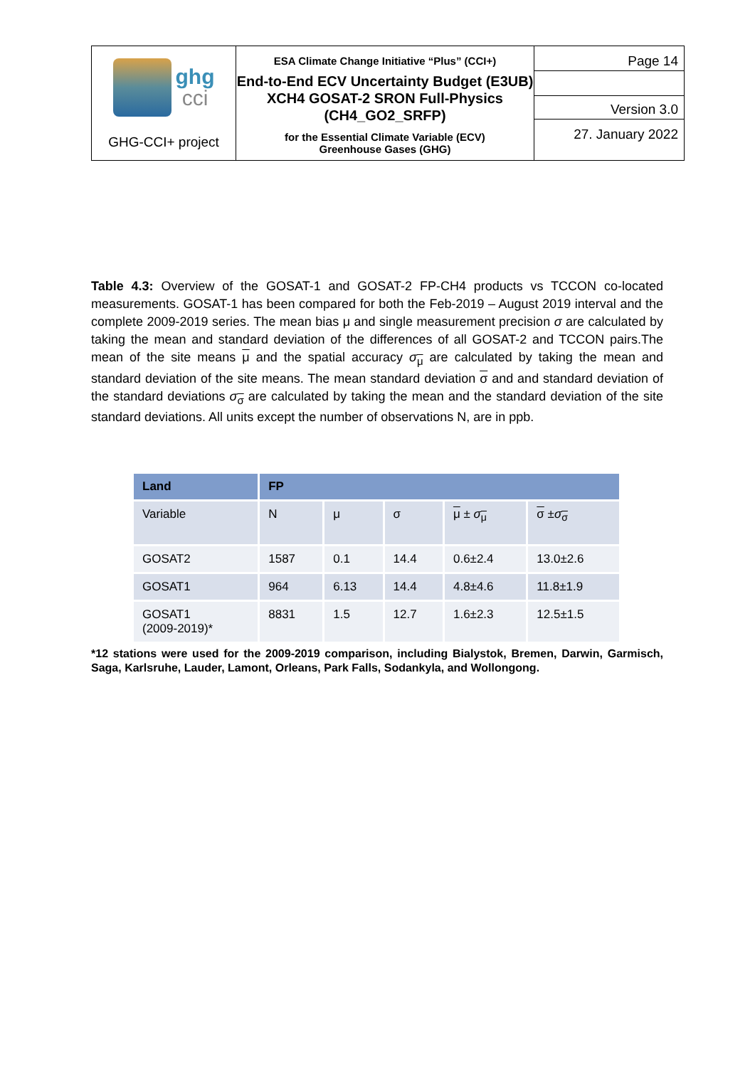| ghg cci GHG-CCI+ project | ESA Climate Change Initiative “Plus” (CCI+) End-to-End ECV Uncertainty Budget (E3UB) XCH4 GOSAT-2 SRON Full-Physics (CH4_GO2_SRFP) for the Essential Climate Variable (ECV) Greenhouse Gases (GHG) | Page 14 Version 3.0 27. January 2022 |
Table 4.3: Overview of the GOSAT-1 and GOSAT-2 FP-CH4 products vs TCCON co-located measurements. GOSAT-1 has been compared for both the Feb-2019 – August 2019 interval and the complete 2009-2019 series. The mean bias μ and single measurement precision σ are calculated by taking the mean and standard deviation of the differences of all GOSAT-2 and TCCON pairs.The mean of the site means μ and the spatial accuracy σ<sub>μ</sub> are calculated by taking the mean and standard deviation of the site means. The mean standard deviation σ and and standard deviation of the standard deviations σ<sub>σ</sub> are calculated by taking the mean and the standard deviation of the site standard deviations. All units except the number of observations N, are in ppb.
| Land | FP | | | | |
| --- | --- | --- | --- | --- | --- |
| Variable | N | μ | σ | μ ± σ<sub>μ</sub> | σ ± σ<sub>σ</sub> |
| GOSAT2 | 1587 | 0.1 | 14.4 | 0.6±2.4 | 13.0±2.6 |
| GOSAT1 | 964 | 6.13 | 14.4 | 4.8±4.6 | 11.8±1.9 |
| GOSAT1 (2009-2019)* | 8831 | 1.5 | 12.7 | 1.6±2.3 | 12.5±1.5 |
*12 stations were used for the 2009-2019 comparison, including Bialystok, Bremen, Darwin, Garmisch, Saga, Karlsruhe, Lauder, Lamont, Orleans, Park Falls, Sodankyla, and Wollongong.